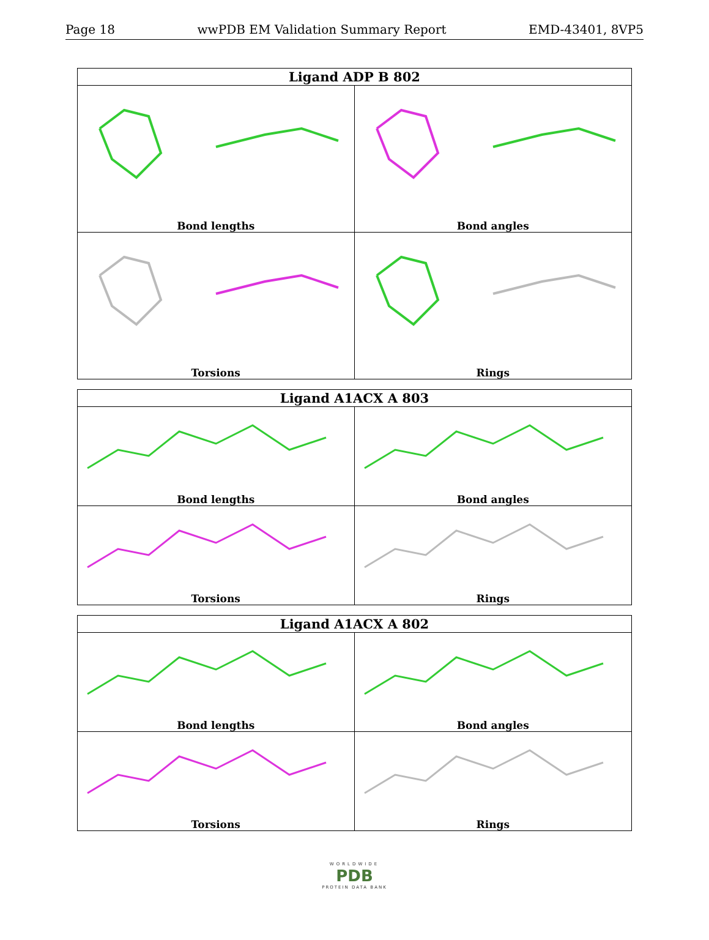Page 18 wwPDB EM Validation Summary Report EMD-43401, 8VP5
Ligand ADP B 802
Bond lengths
Bond angles
Torsions
Rings
Ligand A1ACX A 803
Bond lengths
Bond angles
Torsions
Rings
Ligand A1ACX A 802
Bond lengths
Bond angles
Torsions
Rings
WORLDWIDE
PDB
PROTEIN DATA BANK